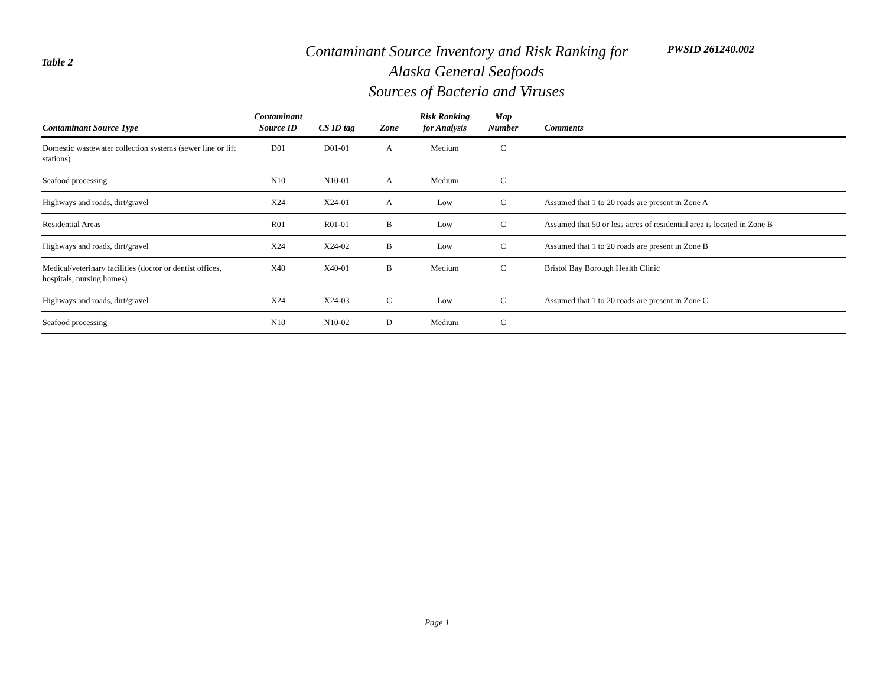Table 2
Contaminant Source Inventory and Risk Ranking for
Alaska General Seafoods
Sources of Bacteria and Viruses
PWSID 261240.002
| Contaminant Source Type | Contaminant Source ID | CS ID tag | Zone | Risk Ranking for Analysis | Map Number | Comments |
| --- | --- | --- | --- | --- | --- | --- |
| Domestic wastewater collection systems (sewer line or lift stations) | D01 | D01-01 | A | Medium | C | |
| Seafood processing | N10 | N10-01 | A | Medium | C | |
| Highways and roads, dirt/gravel | X24 | X24-01 | A | Low | C | Assumed that 1 to 20 roads are present in Zone A |
| Residential Areas | R01 | R01-01 | B | Low | C | Assumed that 50 or less acres of residential area is located in Zone B |
| Highways and roads, dirt/gravel | X24 | X24-02 | B | Low | C | Assumed that 1 to 20 roads are present in Zone B |
| Medical/veterinary facilities (doctor or dentist offices, hospitals, nursing homes) | X40 | X40-01 | B | Medium | C | Bristol Bay Borough Health Clinic |
| Highways and roads, dirt/gravel | X24 | X24-03 | C | Low | C | Assumed that 1 to 20 roads are present in Zone C |
| Seafood processing | N10 | N10-02 | D | Medium | C | |
Page 1